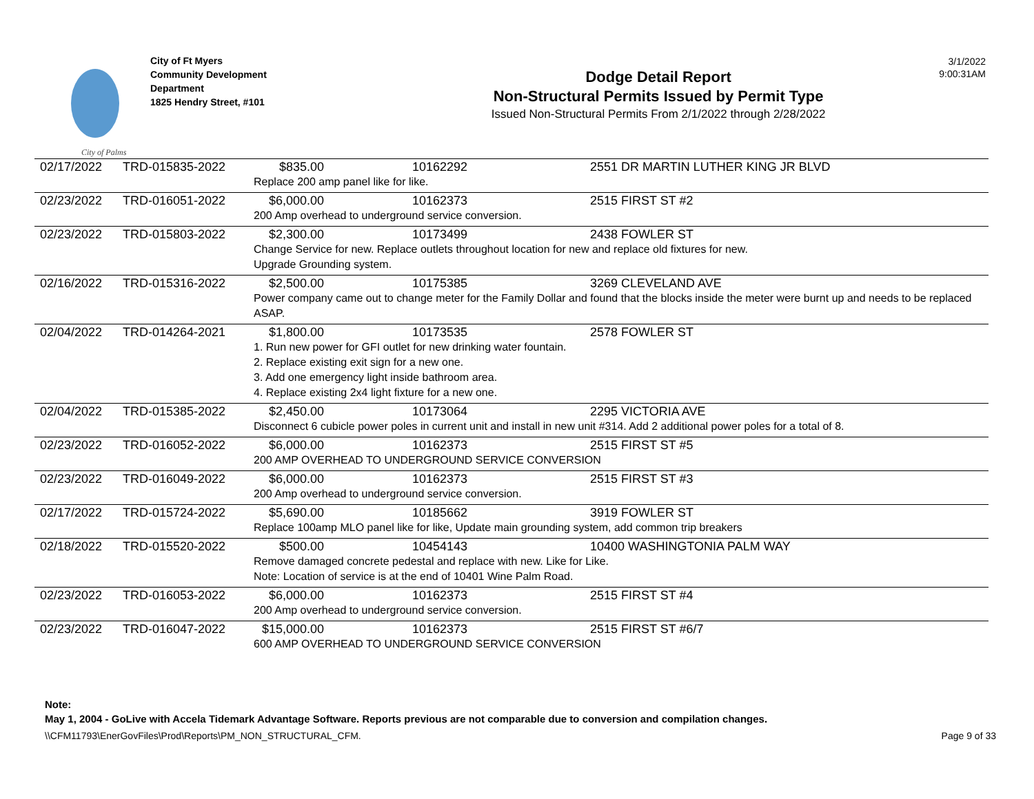City of Palms
City of Ft Myers
Community Development
Department
1825 Hendry Street, #101
Dodge Detail Report
Non-Structural Permits Issued by Permit Type
Issued Non-Structural Permits From 2/1/2022 through 2/28/2022
3/1/2022
9:00:31AM
| 02/17/2022 | TRD-015835-2022 | $835.00 | 10162292 | 2551 DR MARTIN LUTHER KING JR BLVD |
| | | Replace 200 amp panel like for like. | | |
| 02/23/2022 | TRD-016051-2022 | $6,000.00 | 10162373 | 2515 FIRST ST #2 |
| | | 200 Amp overhead to underground service conversion. | | |
| 02/23/2022 | TRD-015803-2022 | $2,300.00 | 10173499 | 2438 FOWLER ST |
| | | Change Service for new. Replace outlets throughout location for new and replace old fixtures for new. Upgrade Grounding system. | | |
| 02/16/2022 | TRD-015316-2022 | $2,500.00 | 10175385 | 3269 CLEVELAND AVE |
| | | Power company came out to change meter for the Family Dollar and found that the blocks inside the meter were burnt up and needs to be replaced ASAP. | | |
| 02/04/2022 | TRD-014264-2021 | $1,800.00 | 10173535 | 2578 FOWLER ST |
| | | 1. Run new power for GFI outlet for new drinking water fountain. 2. Replace existing exit sign for a new one. 3. Add one emergency light inside bathroom area. 4. Replace existing 2x4 light fixture for a new one. | | |
| 02/04/2022 | TRD-015385-2022 | $2,450.00 | 10173064 | 2295 VICTORIA AVE |
| | | Disconnect 6 cubicle power poles in current unit and install in new unit #314. Add 2 additional power poles for a total of 8. | | |
| 02/23/2022 | TRD-016052-2022 | $6,000.00 | 10162373 | 2515 FIRST ST #5 |
| | | 200 AMP OVERHEAD TO UNDERGROUND SERVICE CONVERSION | | |
| 02/23/2022 | TRD-016049-2022 | $6,000.00 | 10162373 | 2515 FIRST ST #3 |
| | | 200 Amp overhead to underground service conversion. | | |
| 02/17/2022 | TRD-015724-2022 | $5,690.00 | 10185662 | 3919 FOWLER ST |
| | | Replace 100amp MLO panel like for like, Update main grounding system, add common trip breakers | | |
| 02/18/2022 | TRD-015520-2022 | $500.00 | 10454143 | 10400 WASHINGTONIA PALM WAY |
| | | Remove damaged concrete pedestal and replace with new. Like for Like. Note: Location of service is at the end of 10401 Wine Palm Road. | | |
| 02/23/2022 | TRD-016053-2022 | $6,000.00 | 10162373 | 2515 FIRST ST #4 |
| | | 200 Amp overhead to underground service conversion. | | |
| 02/23/2022 | TRD-016047-2022 | $15,000.00 | 10162373 | 2515 FIRST ST #6/7 |
| | | 600 AMP OVERHEAD TO UNDERGROUND SERVICE CONVERSION | | |
Note:
May 1, 2004 - GoLive with Accela Tidemark Advantage Software. Reports previous are not comparable due to conversion and compilation changes.
\\CFM11793\EnerGovFiles\Prod\Reports\PM_NON_STRUCTURAL_CFM. Page 9 of 33